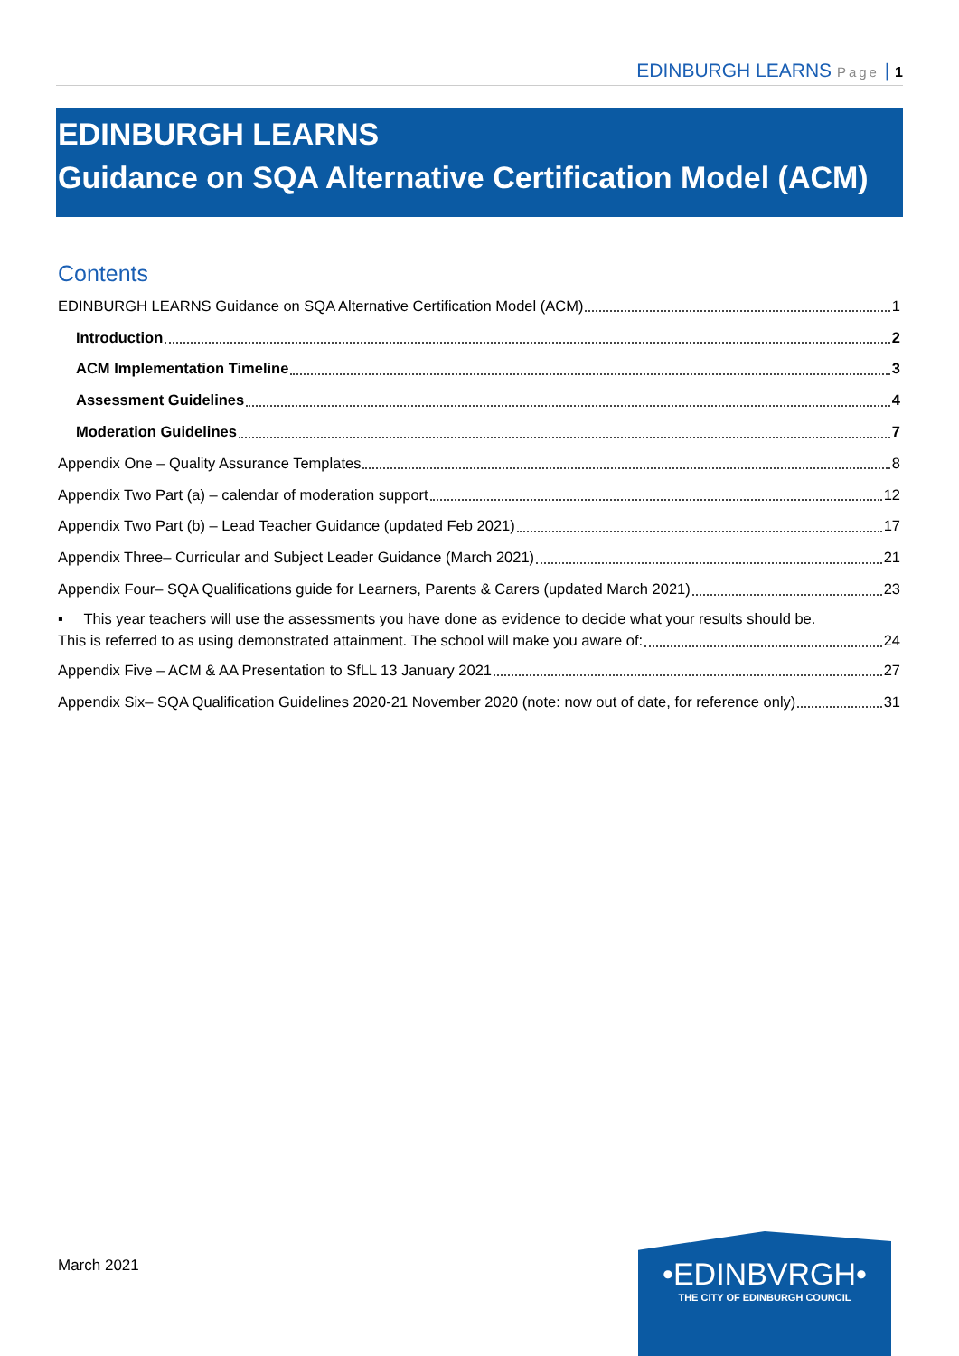EDINBURGH LEARNS Page | 1
EDINBURGH LEARNS
Guidance on SQA Alternative Certification Model (ACM)
Contents
EDINBURGH LEARNS Guidance on SQA Alternative Certification Model (ACM) 1
Introduction 2
ACM Implementation Timeline 3
Assessment Guidelines 4
Moderation Guidelines 7
Appendix One – Quality Assurance Templates 8
Appendix Two Part (a) – calendar of moderation support 12
Appendix Two Part (b) – Lead Teacher Guidance (updated Feb 2021) 17
Appendix Three– Curricular and Subject Leader Guidance (March 2021) 21
Appendix Four– SQA Qualifications guide for Learners, Parents & Carers (updated March 2021) 23
▪ This year teachers will use the assessments you have done as evidence to decide what your results should be.
This is referred to as using demonstrated attainment. The school will make you aware of: 24
Appendix Five – ACM & AA Presentation to SfLL 13 January 2021 27
Appendix Six– SQA Qualification Guidelines 2020-21 November 2020 (note: now out of date, for reference only) 31
March 2021
•EDINBVRGH•
THE CITY OF EDINBURGH COUNCIL